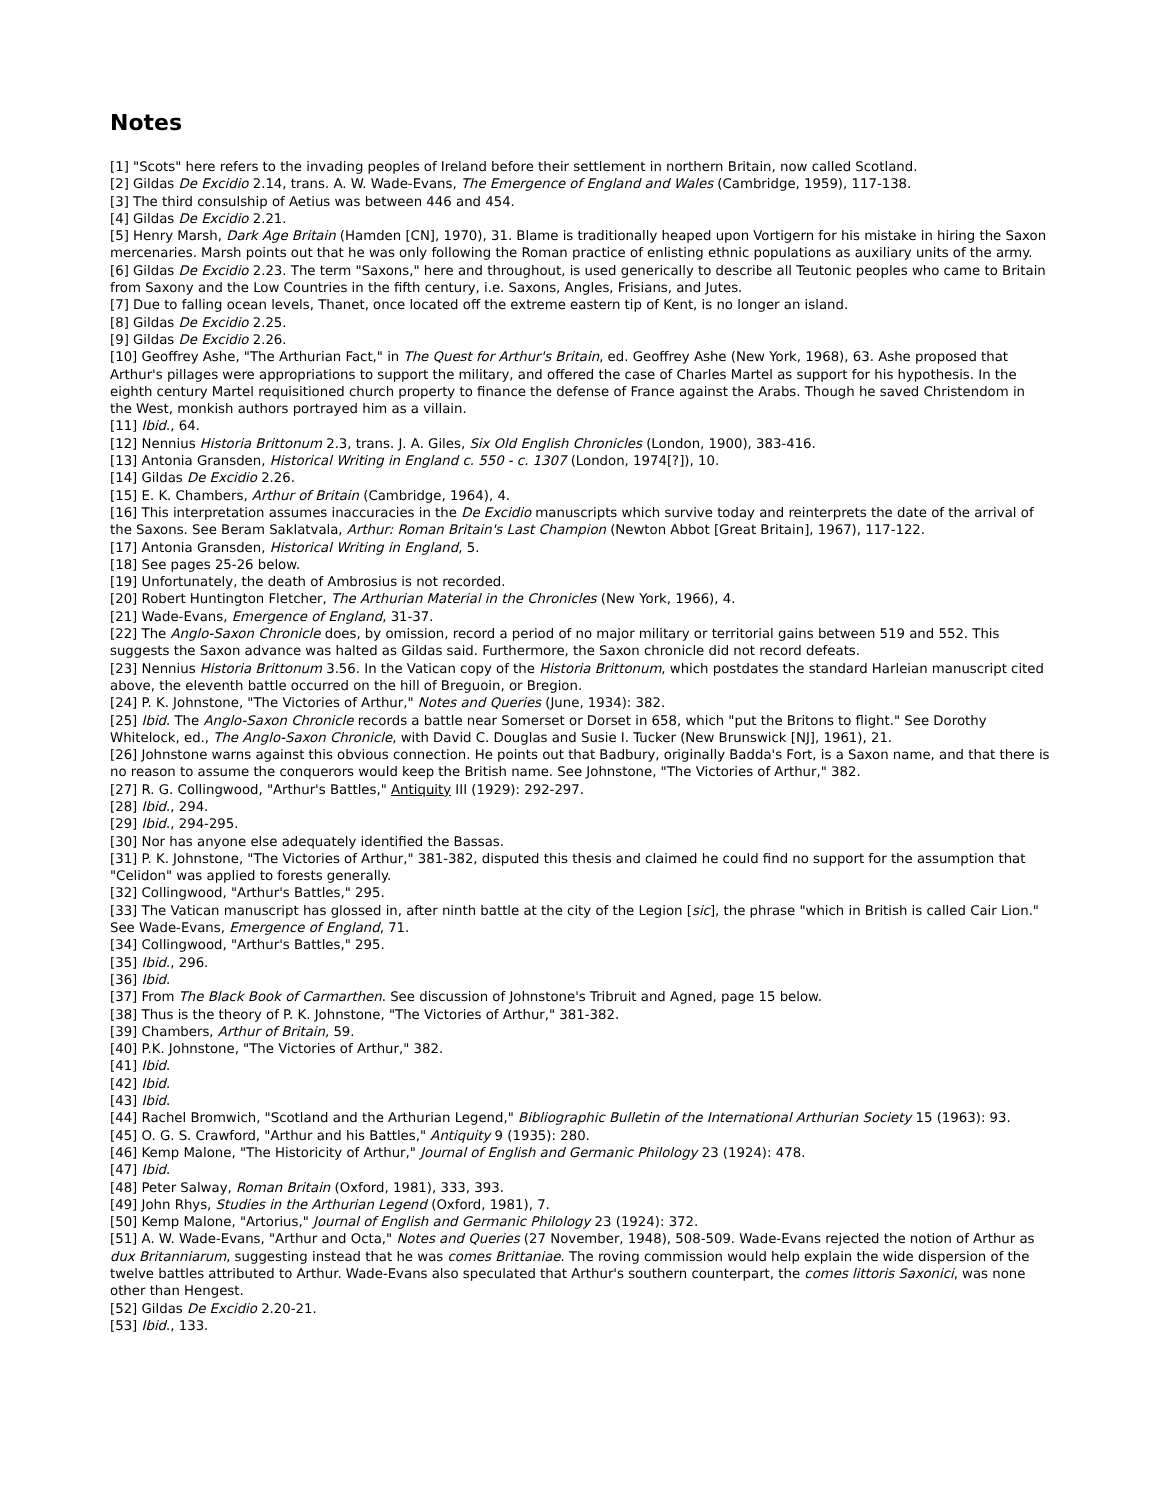Notes
[1] "Scots" here refers to the invading peoples of Ireland before their settlement in northern Britain, now called Scotland.
[2] Gildas De Excidio 2.14, trans. A. W. Wade-Evans, The Emergence of England and Wales (Cambridge, 1959), 117-138.
[3] The third consulship of Aetius was between 446 and 454.
[4] Gildas De Excidio 2.21.
[5] Henry Marsh, Dark Age Britain (Hamden [CN], 1970), 31. Blame is traditionally heaped upon Vortigern for his mistake in hiring the Saxon mercenaries. Marsh points out that he was only following the Roman practice of enlisting ethnic populations as auxiliary units of the army.
[6] Gildas De Excidio 2.23. The term "Saxons," here and throughout, is used generically to describe all Teutonic peoples who came to Britain from Saxony and the Low Countries in the fifth century, i.e. Saxons, Angles, Frisians, and Jutes.
[7] Due to falling ocean levels, Thanet, once located off the extreme eastern tip of Kent, is no longer an island.
[8] Gildas De Excidio 2.25.
[9] Gildas De Excidio 2.26.
[10] Geoffrey Ashe, "The Arthurian Fact," in The Quest for Arthur's Britain, ed. Geoffrey Ashe (New York, 1968), 63. Ashe proposed that Arthur's pillages were appropriations to support the military, and offered the case of Charles Martel as support for his hypothesis. In the eighth century Martel requisitioned church property to finance the defense of France against the Arabs. Though he saved Christendom in the West, monkish authors portrayed him as a villain.
[11] Ibid., 64.
[12] Nennius Historia Brittonum 2.3, trans. J. A. Giles, Six Old English Chronicles (London, 1900), 383-416.
[13] Antonia Gransden, Historical Writing in England c. 550 - c. 1307 (London, 1974[?]), 10.
[14] Gildas De Excidio 2.26.
[15] E. K. Chambers, Arthur of Britain (Cambridge, 1964), 4.
[16] This interpretation assumes inaccuracies in the De Excidio manuscripts which survive today and reinterprets the date of the arrival of the Saxons. See Beram Saklatvala, Arthur: Roman Britain's Last Champion (Newton Abbot [Great Britain], 1967), 117-122.
[17] Antonia Gransden, Historical Writing in England, 5.
[18] See pages 25-26 below.
[19] Unfortunately, the death of Ambrosius is not recorded.
[20] Robert Huntington Fletcher, The Arthurian Material in the Chronicles (New York, 1966), 4.
[21] Wade-Evans, Emergence of England, 31-37.
[22] The Anglo-Saxon Chronicle does, by omission, record a period of no major military or territorial gains between 519 and 552. This suggests the Saxon advance was halted as Gildas said. Furthermore, the Saxon chronicle did not record defeats.
[23] Nennius Historia Brittonum 3.56. In the Vatican copy of the Historia Brittonum, which postdates the standard Harleian manuscript cited above, the eleventh battle occurred on the hill of Breguoin, or Bregion.
[24] P. K. Johnstone, "The Victories of Arthur," Notes and Queries (June, 1934): 382.
[25] Ibid. The Anglo-Saxon Chronicle records a battle near Somerset or Dorset in 658, which "put the Britons to flight." See Dorothy Whitelock, ed., The Anglo-Saxon Chronicle, with David C. Douglas and Susie I. Tucker (New Brunswick [NJ], 1961), 21.
[26] Johnstone warns against this obvious connection. He points out that Badbury, originally Badda's Fort, is a Saxon name, and that there is no reason to assume the conquerors would keep the British name. See Johnstone, "The Victories of Arthur," 382.
[27] R. G. Collingwood, "Arthur's Battles," Antiquity III (1929): 292-297.
[28] Ibid., 294.
[29] Ibid., 294-295.
[30] Nor has anyone else adequately identified the Bassas.
[31] P. K. Johnstone, "The Victories of Arthur," 381-382, disputed this thesis and claimed he could find no support for the assumption that "Celidon" was applied to forests generally.
[32] Collingwood, "Arthur's Battles," 295.
[33] The Vatican manuscript has glossed in, after ninth battle at the city of the Legion [sic], the phrase "which in British is called Cair Lion." See Wade-Evans, Emergence of England, 71.
[34] Collingwood, "Arthur's Battles," 295.
[35] Ibid., 296.
[36] Ibid.
[37] From The Black Book of Carmarthen. See discussion of Johnstone's Tribruit and Agned, page 15 below.
[38] Thus is the theory of P. K. Johnstone, "The Victories of Arthur," 381-382.
[39] Chambers, Arthur of Britain, 59.
[40] P.K. Johnstone, "The Victories of Arthur," 382.
[41] Ibid.
[42] Ibid.
[43] Ibid.
[44] Rachel Bromwich, "Scotland and the Arthurian Legend," Bibliographic Bulletin of the International Arthurian Society 15 (1963): 93.
[45] O. G. S. Crawford, "Arthur and his Battles," Antiquity 9 (1935): 280.
[46] Kemp Malone, "The Historicity of Arthur," Journal of English and Germanic Philology 23 (1924): 478.
[47] Ibid.
[48] Peter Salway, Roman Britain (Oxford, 1981), 333, 393.
[49] John Rhys, Studies in the Arthurian Legend (Oxford, 1981), 7.
[50] Kemp Malone, "Artorius," Journal of English and Germanic Philology 23 (1924): 372.
[51] A. W. Wade-Evans, "Arthur and Octa," Notes and Queries (27 November, 1948), 508-509. Wade-Evans rejected the notion of Arthur as dux Britanniarum, suggesting instead that he was comes Brittaniae. The roving commission would help explain the wide dispersion of the twelve battles attributed to Arthur. Wade-Evans also speculated that Arthur's southern counterpart, the comes littoris Saxonici, was none other than Hengest.
[52] Gildas De Excidio 2.20-21.
[53] Ibid., 133.